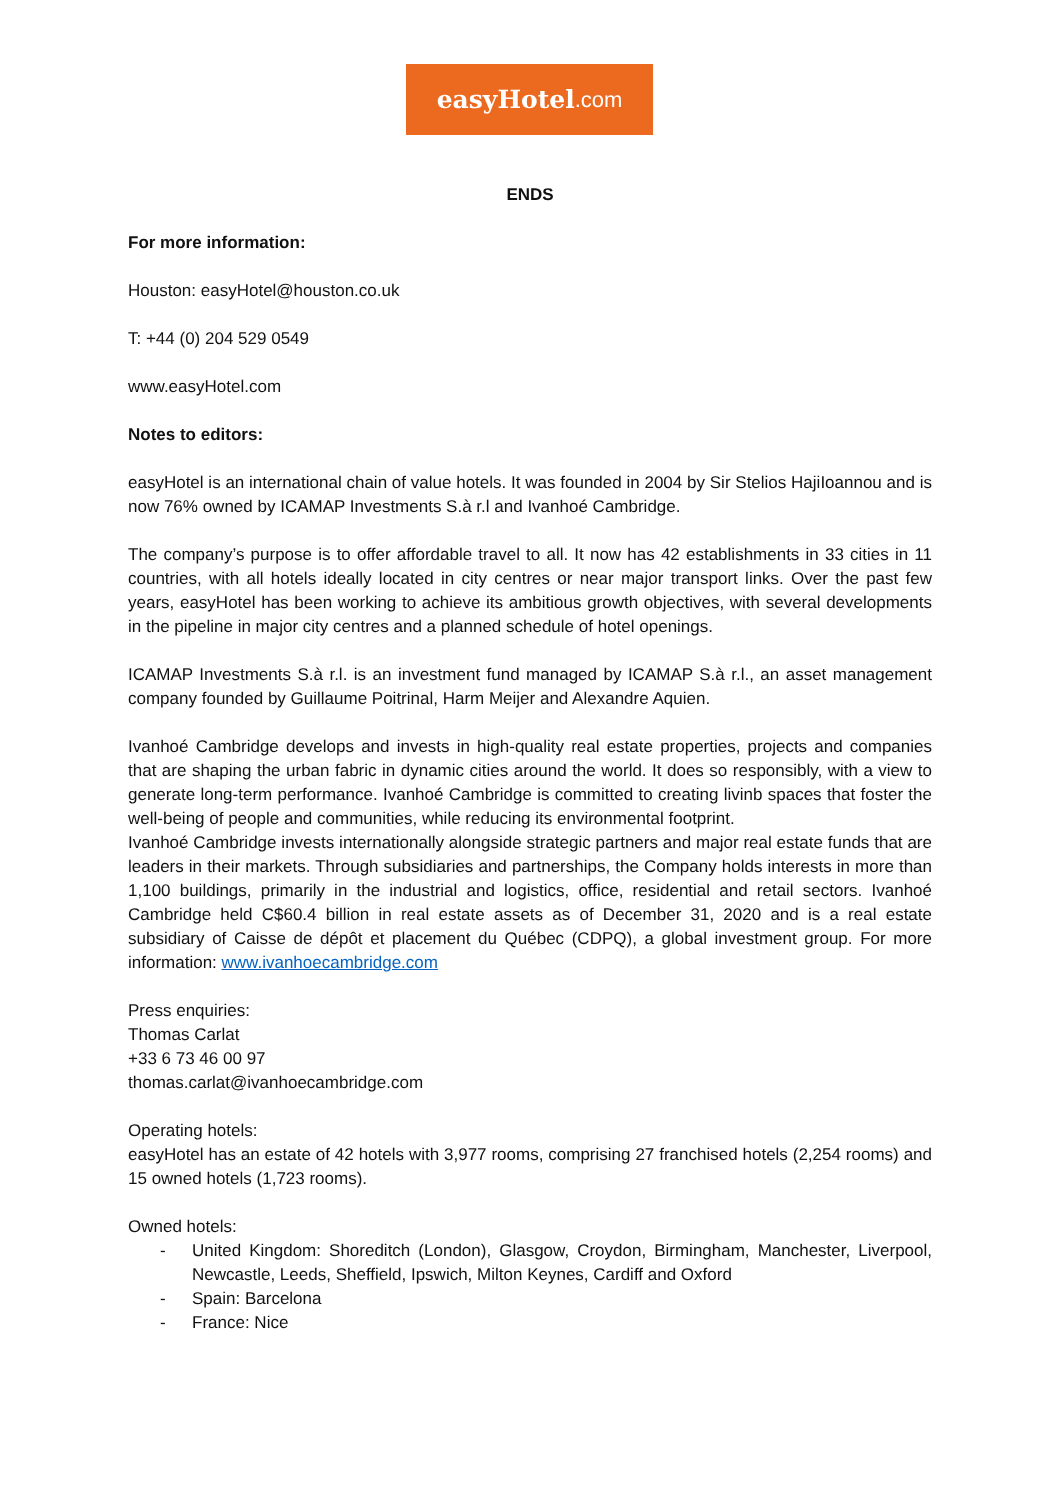easyHotel.com
ENDS
For more information:
Houston: easyHotel@houston.co.uk
T: +44 (0) 204 529 0549
www.easyHotel.com
Notes to editors:
easyHotel is an international chain of value hotels. It was founded in 2004 by Sir Stelios HajiIoannou and is now 76% owned by ICAMAP Investments S.à r.l and Ivanhoé Cambridge.
The company’s purpose is to offer affordable travel to all. It now has 42 establishments in 33 cities in 11 countries, with all hotels ideally located in city centres or near major transport links. Over the past few years, easyHotel has been working to achieve its ambitious growth objectives, with several developments in the pipeline in major city centres and a planned schedule of hotel openings.
ICAMAP Investments S.à r.l. is an investment fund managed by ICAMAP S.à r.l., an asset management company founded by Guillaume Poitrinal, Harm Meijer and Alexandre Aquien.
Ivanhoé Cambridge develops and invests in high-quality real estate properties, projects and companies that are shaping the urban fabric in dynamic cities around the world. It does so responsibly, with a view to generate long-term performance. Ivanhoé Cambridge is committed to creating livinb spaces that foster the well-being of people and communities, while reducing its environmental footprint.
Ivanhoé Cambridge invests internationally alongside strategic partners and major real estate funds that are leaders in their markets. Through subsidiaries and partnerships, the Company holds interests in more than 1,100 buildings, primarily in the industrial and logistics, office, residential and retail sectors. Ivanhoé Cambridge held C$60.4 billion in real estate assets as of December 31, 2020 and is a real estate subsidiary of Caisse de dépôt et placement du Québec (CDPQ), a global investment group. For more information: www.ivanhoecambridge.com
Press enquiries:
Thomas Carlat
+33 6 73 46 00 97
thomas.carlat@ivanhoecambridge.com
Operating hotels:
easyHotel has an estate of 42 hotels with 3,977 rooms, comprising 27 franchised hotels (2,254 rooms) and 15 owned hotels (1,723 rooms).
Owned hotels:
- United Kingdom: Shoreditch (London), Glasgow, Croydon, Birmingham, Manchester, Liverpool, Newcastle, Leeds, Sheffield, Ipswich, Milton Keynes, Cardiff and Oxford
- Spain: Barcelona
- France: Nice